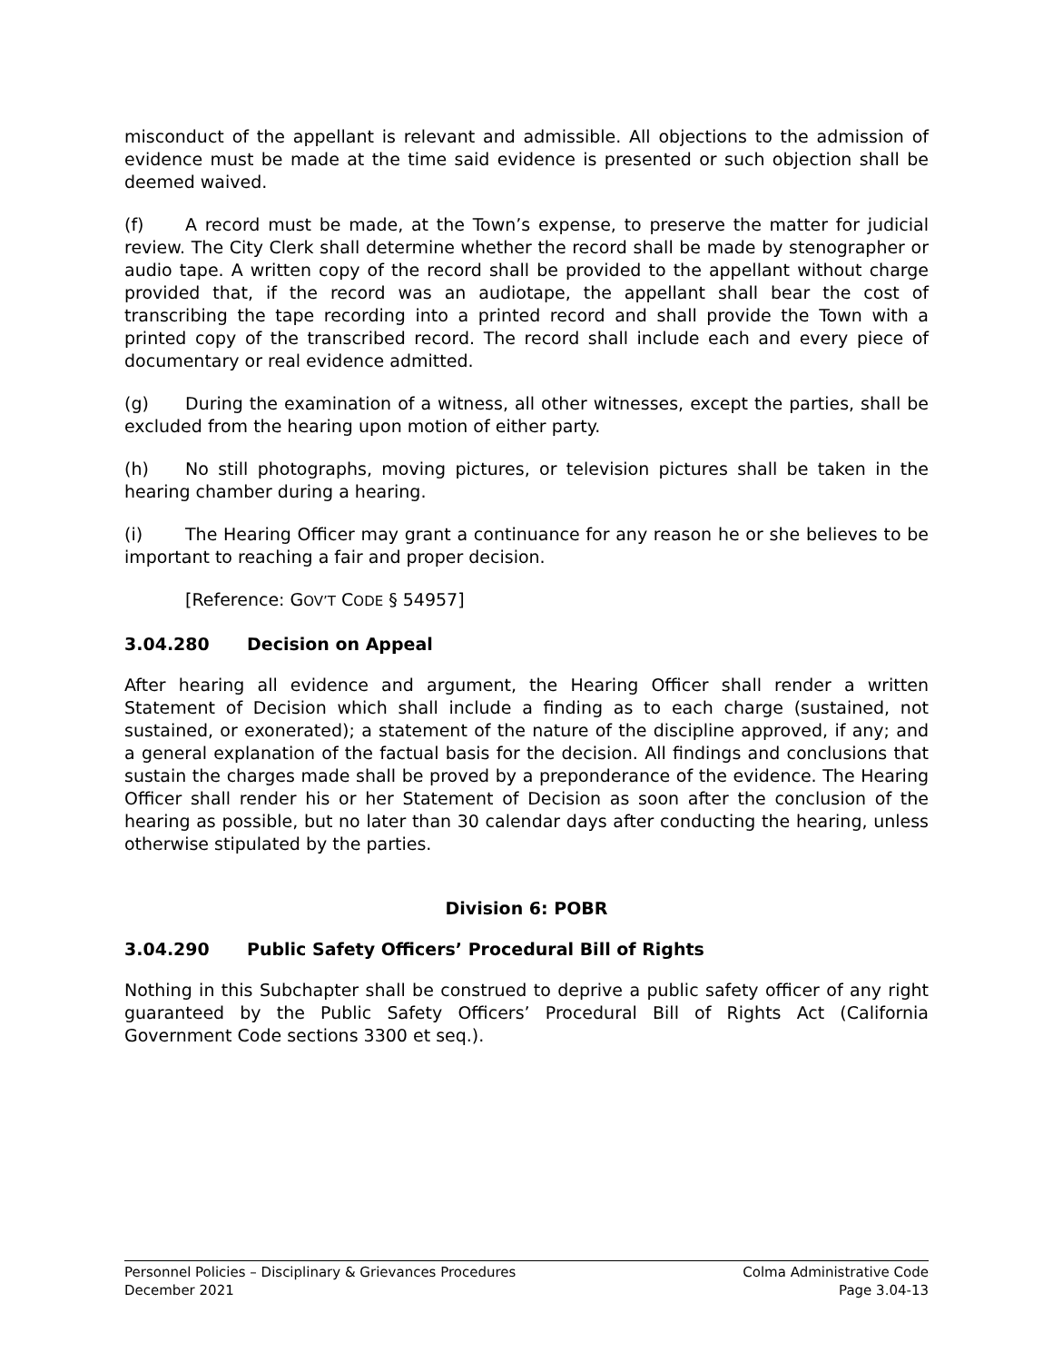misconduct of the appellant is relevant and admissible. All objections to the admission of evidence must be made at the time said evidence is presented or such objection shall be deemed waived.
(f) A record must be made, at the Town’s expense, to preserve the matter for judicial review. The City Clerk shall determine whether the record shall be made by stenographer or audio tape. A written copy of the record shall be provided to the appellant without charge provided that, if the record was an audiotape, the appellant shall bear the cost of transcribing the tape recording into a printed record and shall provide the Town with a printed copy of the transcribed record. The record shall include each and every piece of documentary or real evidence admitted.
(g) During the examination of a witness, all other witnesses, except the parties, shall be excluded from the hearing upon motion of either party.
(h) No still photographs, moving pictures, or television pictures shall be taken in the hearing chamber during a hearing.
(i) The Hearing Officer may grant a continuance for any reason he or she believes to be important to reaching a fair and proper decision.
[Reference: GOV’T CODE § 54957]
3.04.280 Decision on Appeal
After hearing all evidence and argument, the Hearing Officer shall render a written Statement of Decision which shall include a finding as to each charge (sustained, not sustained, or exonerated); a statement of the nature of the discipline approved, if any; and a general explanation of the factual basis for the decision. All findings and conclusions that sustain the charges made shall be proved by a preponderance of the evidence. The Hearing Officer shall render his or her Statement of Decision as soon after the conclusion of the hearing as possible, but no later than 30 calendar days after conducting the hearing, unless otherwise stipulated by the parties.
Division 6: POBR
3.04.290 Public Safety Officers’ Procedural Bill of Rights
Nothing in this Subchapter shall be construed to deprive a public safety officer of any right guaranteed by the Public Safety Officers’ Procedural Bill of Rights Act (California Government Code sections 3300 et seq.).
Personnel Policies – Disciplinary & Grievances Procedures
December 2021
Colma Administrative Code
Page 3.04-13